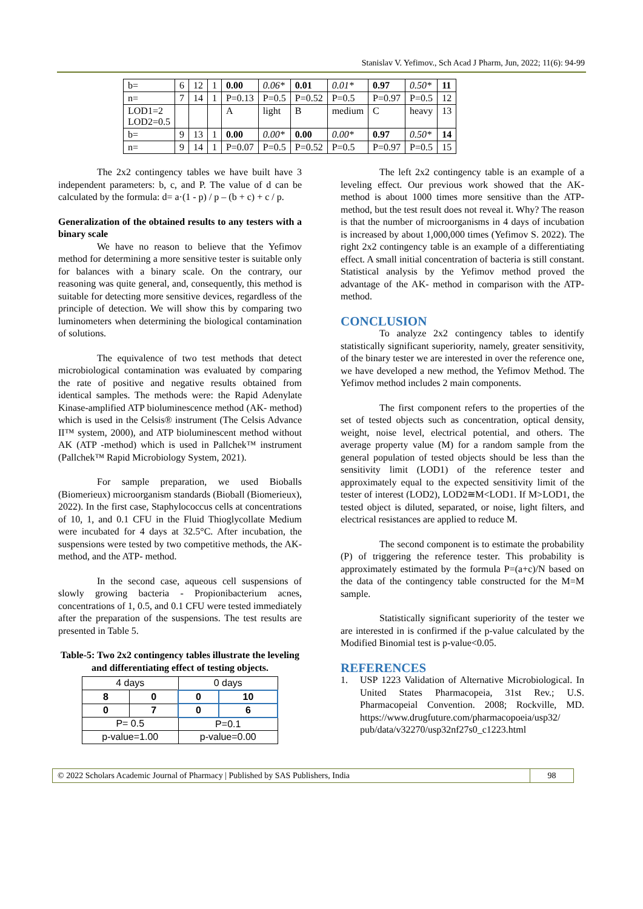Stanislav V. Yefimov., Sch Acad J Pharm, Jun, 2022; 11(6): 94-99
| b= | 6 | 12 | 1 | 0.00 | 0.06* | 0.01 | 0.01* | 0.97 | 0.50* | 11 |
| n= | 7 | 14 | 1 | P=0.13 | P=0.5 | P=0.52 | P=0.5 | P=0.97 | P=0.5 | 12 |
| LOD1=2 LOD2=0.5 | | | | A | light | B | medium | C | heavy | 13 |
| b= | 9 | 13 | 1 | 0.00 | 0.00* | 0.00 | 0.00* | 0.97 | 0.50* | 14 |
| n= | 9 | 14 | 1 | P=0.07 | P=0.5 | P=0.52 | P=0.5 | P=0.97 | P=0.5 | 15 |
The 2x2 contingency tables we have built have 3 independent parameters: b, c, and P. The value of d can be calculated by the formula: d= a·(1 - p) / p – (b + c) + c / p.
Generalization of the obtained results to any testers with a binary scale
We have no reason to believe that the Yefimov method for determining a more sensitive tester is suitable only for balances with a binary scale. On the contrary, our reasoning was quite general, and, consequently, this method is suitable for detecting more sensitive devices, regardless of the principle of detection. We will show this by comparing two luminometers when determining the biological contamination of solutions.
The equivalence of two test methods that detect microbiological contamination was evaluated by comparing the rate of positive and negative results obtained from identical samples. The methods were: the Rapid Adenylate Kinase-amplified ATP bioluminescence method (AK- method) which is used in the Celsis® instrument (The Celsis Advance II™ system, 2000), and ATP bioluminescent method without AK (ATP -method) which is used in Pallchek™ instrument (Pallchek™ Rapid Microbiology System, 2021).
For sample preparation, we used Bioballs (Biomerieux) microorganism standards (Bioball (Biomerieux), 2022). In the first case, Staphylococcus cells at concentrations of 10, 1, and 0.1 CFU in the Fluid Thioglycollate Medium were incubated for 4 days at 32.5°C. After incubation, the suspensions were tested by two competitive methods, the AK- method, and the ATP- method.
In the second case, aqueous cell suspensions of slowly growing bacteria - Propionibacterium acnes, concentrations of 1, 0.5, and 0.1 CFU were tested immediately after the preparation of the suspensions. The test results are presented in Table 5.
Table-5: Two 2x2 contingency tables illustrate the leveling and differentiating effect of testing objects.
| 4 days | | 0 days | |
| 8 | 0 | 0 | 10 |
| 0 | 7 | 0 | 6 |
| P= 0.5 | | P=0.1 | |
| p-value=1.00 | | p-value=0.00 | |
The left 2x2 contingency table is an example of a leveling effect. Our previous work showed that the AK- method is about 1000 times more sensitive than the ATP- method, but the test result does not reveal it. Why? The reason is that the number of microorganisms in 4 days of incubation is increased by about 1,000,000 times (Yefimov S. 2022). The right 2x2 contingency table is an example of a differentiating effect. A small initial concentration of bacteria is still constant. Statistical analysis by the Yefimov method proved the advantage of the AK- method in comparison with the ATP- method.
CONCLUSION
To analyze 2x2 contingency tables to identify statistically significant superiority, namely, greater sensitivity, of the binary tester we are interested in over the reference one, we have developed a new method, the Yefimov Method. The Yefimov method includes 2 main components.
The first component refers to the properties of the set of tested objects such as concentration, optical density, weight, noise level, electrical potential, and others. The average property value (M) for a random sample from the general population of tested objects should be less than the sensitivity limit (LOD1) of the reference tester and approximately equal to the expected sensitivity limit of the tester of interest (LOD2), LOD2≅M<LOD1. If M>LOD1, the tested object is diluted, separated, or noise, light filters, and electrical resistances are applied to reduce M.
The second component is to estimate the probability (P) of triggering the reference tester. This probability is approximately estimated by the formula P=(a+c)/N based on the data of the contingency table constructed for the M=M sample.
Statistically significant superiority of the tester we are interested in is confirmed if the p-value calculated by the Modified Binomial test is p-value<0.05.
REFERENCES
1. USP 1223 Validation of Alternative Microbiological. In United States Pharmacopeia, 31st Rev.; U.S. Pharmacopeial Convention. 2008; Rockville, MD. https://www.drugfuture.com/pharmacopoeia/usp32/ pub/data/v32270/usp32nf27s0_c1223.html
© 2022 Scholars Academic Journal of Pharmacy | Published by SAS Publishers, India
98